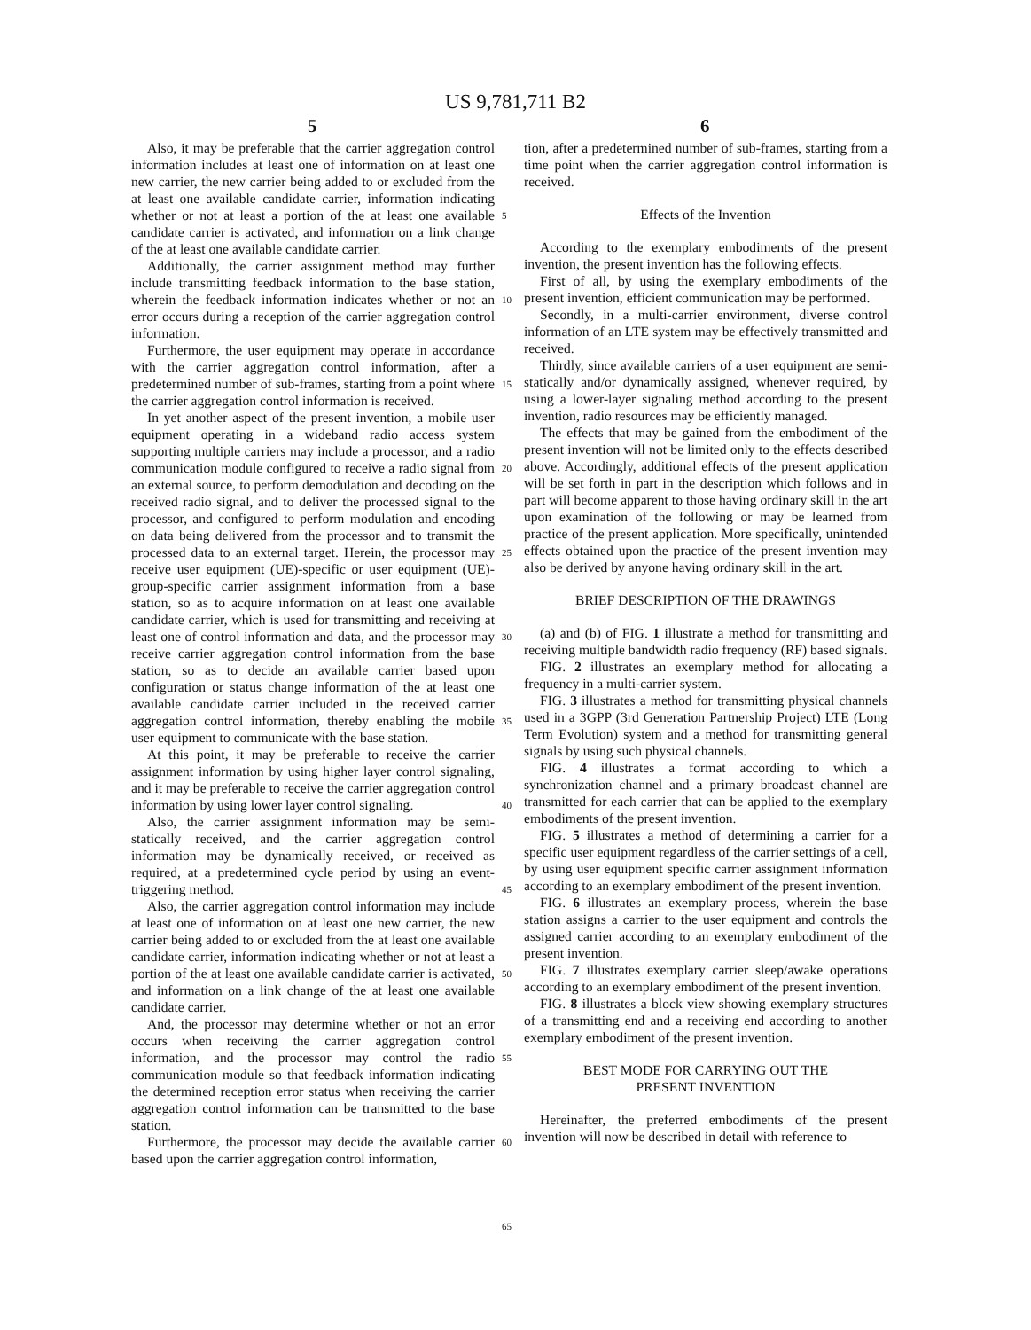US 9,781,711 B2
5 6
Also, it may be preferable that the carrier aggregation control information includes at least one of information on at least one new carrier, the new carrier being added to or excluded from the at least one available candidate carrier, information indicating whether or not at least a portion of the at least one available candidate carrier is activated, and information on a link change of the at least one available candidate carrier.
Additionally, the carrier assignment method may further include transmitting feedback information to the base station, wherein the feedback information indicates whether or not an error occurs during a reception of the carrier aggregation control information.
Furthermore, the user equipment may operate in accordance with the carrier aggregation control information, after a predetermined number of sub-frames, starting from a point where the carrier aggregation control information is received.
In yet another aspect of the present invention, a mobile user equipment operating in a wideband radio access system supporting multiple carriers may include a processor, and a radio communication module configured to receive a radio signal from an external source, to perform demodulation and decoding on the received radio signal, and to deliver the processed signal to the processor, and configured to perform modulation and encoding on data being delivered from the processor and to transmit the processed data to an external target. Herein, the processor may receive user equipment (UE)-specific or user equipment (UE)-group-specific carrier assignment information from a base station, so as to acquire information on at least one available candidate carrier, which is used for transmitting and receiving at least one of control information and data, and the processor may receive carrier aggregation control information from the base station, so as to decide an available carrier based upon configuration or status change information of the at least one available candidate carrier included in the received carrier aggregation control information, thereby enabling the mobile user equipment to communicate with the base station.
At this point, it may be preferable to receive the carrier assignment information by using higher layer control signaling, and it may be preferable to receive the carrier aggregation control information by using lower layer control signaling.
Also, the carrier assignment information may be semi-statically received, and the carrier aggregation control information may be dynamically received, or received as required, at a predetermined cycle period by using an event-triggering method.
Also, the carrier aggregation control information may include at least one of information on at least one new carrier, the new carrier being added to or excluded from the at least one available candidate carrier, information indicating whether or not at least a portion of the at least one available candidate carrier is activated, and information on a link change of the at least one available candidate carrier.
And, the processor may determine whether or not an error occurs when receiving the carrier aggregation control information, and the processor may control the radio communication module so that feedback information indicating the determined reception error status when receiving the carrier aggregation control information can be transmitted to the base station.
Furthermore, the processor may decide the available carrier based upon the carrier aggregation control information,
5
10
15
20
25
30
35
40
45
50
55
60
65
tion, after a predetermined number of sub-frames, starting from a time point when the carrier aggregation control information is received.
Effects of the Invention
According to the exemplary embodiments of the present invention, the present invention has the following effects.
First of all, by using the exemplary embodiments of the present invention, efficient communication may be performed.
Secondly, in a multi-carrier environment, diverse control information of an LTE system may be effectively transmitted and received.
Thirdly, since available carriers of a user equipment are semi-statically and/or dynamically assigned, whenever required, by using a lower-layer signaling method according to the present invention, radio resources may be efficiently managed.
The effects that may be gained from the embodiment of the present invention will not be limited only to the effects described above. Accordingly, additional effects of the present application will be set forth in part in the description which follows and in part will become apparent to those having ordinary skill in the art upon examination of the following or may be learned from practice of the present application. More specifically, unintended effects obtained upon the practice of the present invention may also be derived by anyone having ordinary skill in the art.
BRIEF DESCRIPTION OF THE DRAWINGS
(a) and (b) of FIG. 1 illustrate a method for transmitting and receiving multiple bandwidth radio frequency (RF) based signals.
FIG. 2 illustrates an exemplary method for allocating a frequency in a multi-carrier system.
FIG. 3 illustrates a method for transmitting physical channels used in a 3GPP (3rd Generation Partnership Project) LTE (Long Term Evolution) system and a method for transmitting general signals by using such physical channels.
FIG. 4 illustrates a format according to which a synchronization channel and a primary broadcast channel are transmitted for each carrier that can be applied to the exemplary embodiments of the present invention.
FIG. 5 illustrates a method of determining a carrier for a specific user equipment regardless of the carrier settings of a cell, by using user equipment specific carrier assignment information according to an exemplary embodiment of the present invention.
FIG. 6 illustrates an exemplary process, wherein the base station assigns a carrier to the user equipment and controls the assigned carrier according to an exemplary embodiment of the present invention.
FIG. 7 illustrates exemplary carrier sleep/awake operations according to an exemplary embodiment of the present invention.
FIG. 8 illustrates a block view showing exemplary structures of a transmitting end and a receiving end according to another exemplary embodiment of the present invention.
BEST MODE FOR CARRYING OUT THE
PRESENT INVENTION
Hereinafter, the preferred embodiments of the present invention will now be described in detail with reference to